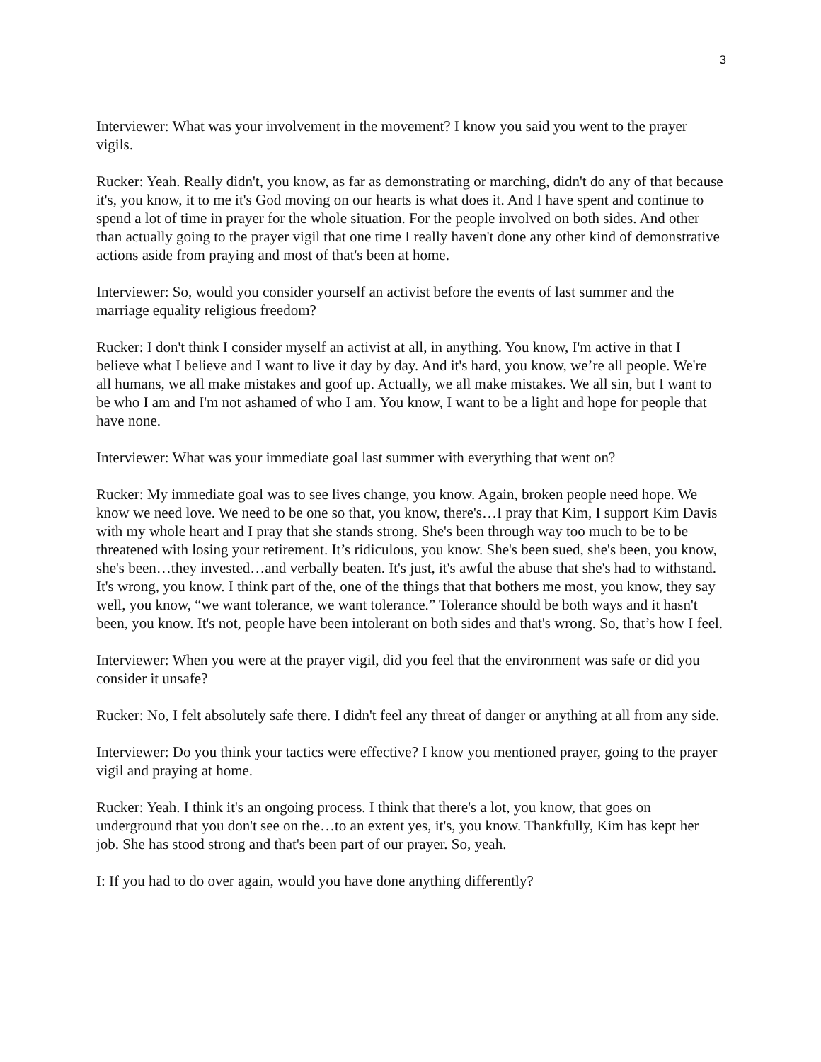3
Interviewer: What was your involvement in the movement? I know you said you went to the prayer vigils.
Rucker: Yeah. Really didn't, you know, as far as demonstrating or marching, didn't do any of that because it's, you know, it to me it's God moving on our hearts is what does it. And I have spent and continue to spend a lot of time in prayer for the whole situation. For the people involved on both sides. And other than actually going to the prayer vigil that one time I really haven't done any other kind of demonstrative actions aside from praying and most of that's been at home.
Interviewer: So, would you consider yourself an activist before the events of last summer and the marriage equality religious freedom?
Rucker: I don't think I consider myself an activist at all, in anything. You know, I'm active in that I believe what I believe and I want to live it day by day. And it's hard, you know, we’re all people. We're all humans, we all make mistakes and goof up. Actually, we all make mistakes. We all sin, but I want to be who I am and I'm not ashamed of who I am. You know, I want to be a light and hope for people that have none.
Interviewer: What was your immediate goal last summer with everything that went on?
Rucker: My immediate goal was to see lives change, you know. Again, broken people need hope. We know we need love. We need to be one so that, you know, there's…I pray that Kim, I support Kim Davis with my whole heart and I pray that she stands strong. She's been through way too much to be to be threatened with losing your retirement. It’s ridiculous, you know. She's been sued, she's been, you know, she's been…they invested…and verbally beaten. It's just, it's awful the abuse that she's had to withstand. It's wrong, you know. I think part of the, one of the things that that bothers me most, you know, they say well, you know, “we want tolerance, we want tolerance.” Tolerance should be both ways and it hasn't been, you know. It's not, people have been intolerant on both sides and that's wrong. So, that’s how I feel.
Interviewer: When you were at the prayer vigil, did you feel that the environment was safe or did you consider it unsafe?
Rucker: No, I felt absolutely safe there. I didn't feel any threat of danger or anything at all from any side.
Interviewer: Do you think your tactics were effective? I know you mentioned prayer, going to the prayer vigil and praying at home.
Rucker: Yeah. I think it's an ongoing process. I think that there's a lot, you know, that goes on underground that you don't see on the…to an extent yes, it's, you know. Thankfully, Kim has kept her job. She has stood strong and that's been part of our prayer. So, yeah.
I: If you had to do over again, would you have done anything differently?